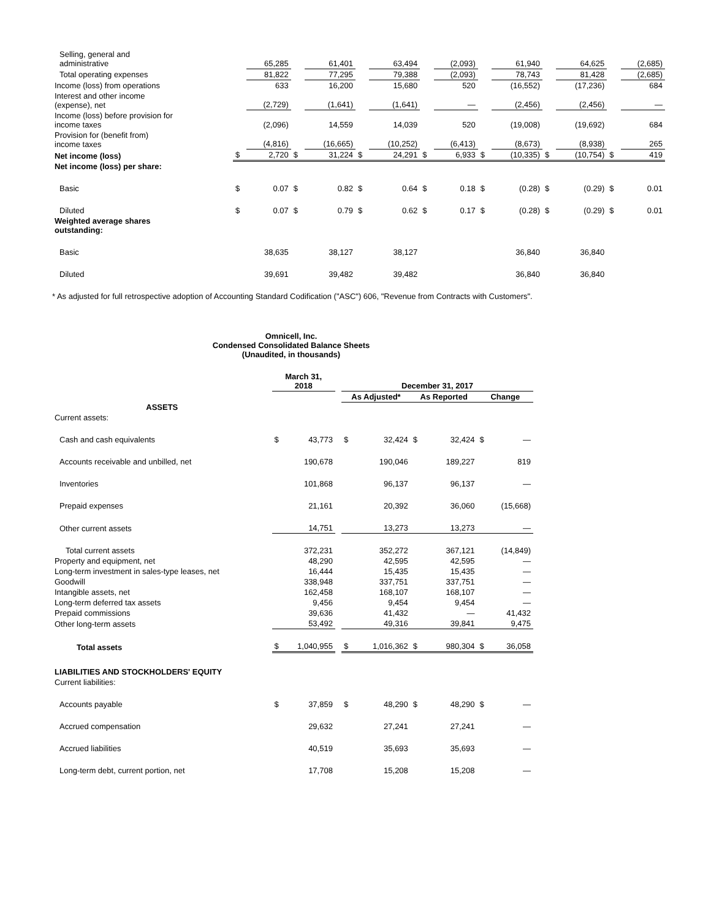| Selling, general and administrative | | 65,285 | | 61,401 | | 63,494 | | (2,093) | | 61,940 | | 64,625 | | (2,685) |
| Total operating expenses | | 81,822 | | 77,295 | | 79,388 | | (2,093) | | 78,743 | | 81,428 | | (2,685) |
| Income (loss) from operations | | 633 | | 16,200 | | 15,680 | | 520 | | (16,552) | | (17,236) | | 684 |
| Interest and other income (expense), net | | (2,729) | | (1,641) | | (1,641) | | — | | (2,456) | | (2,456) | | — |
| Income (loss) before provision for income taxes | | (2,096) | | 14,559 | | 14,039 | | 520 | | (19,008) | | (19,692) | | 684 |
| Provision for (benefit from) income taxes | | (4,816) | | (16,665) | | (10,252) | | (6,413) | | (8,673) | | (8,938) | | 265 |
| Net income (loss) | $ | 2,720 | $ | 31,224 | $ | 24,291 | $ | 6,933 | $ | (10,335) | $ | (10,754) | $ | 419 |
| Net income (loss) per share: | | | | | | | | | | | | | | |
| Basic | $ | 0.07 | $ | 0.82 | $ | 0.64 | $ | 0.18 | $ | (0.28) | $ | (0.29) | $ | 0.01 |
| Diluted | $ | 0.07 | $ | 0.79 | $ | 0.62 | $ | 0.17 | $ | (0.28) | $ | (0.29) | $ | 0.01 |
| Weighted average shares outstanding: | | | | | | | | | | | | | | |
| Basic | | 38,635 | | 38,127 | | 38,127 | | | | 36,840 | | 36,840 | | |
| Diluted | | 39,691 | | 39,482 | | 39,482 | | | | 36,840 | | 36,840 | | |
* As adjusted for full retrospective adoption of Accounting Standard Codification ("ASC") 606, "Revenue from Contracts with Customers".
Omnicell, Inc.
Condensed Consolidated Balance Sheets
(Unaudited, in thousands)
| | March 31, 2018 | | | December 31, 2017 | | | | | |
| --- | --- | --- | --- | --- | --- | --- | --- | --- | --- |
| | | | | As Adjusted* | | As Reported | | Change | |
| ASSETS | | | | | | | | | |
| Current assets: | | | | | | | | | |
| Cash and cash equivalents | $ | 43,773 | | $ | 32,424 | $ | 32,424 | $ | — |
| Accounts receivable and unbilled, net | | 190,678 | | | 190,046 | | 189,227 | | 819 |
| Inventories | | 101,868 | | | 96,137 | | 96,137 | | — |
| Prepaid expenses | | 21,161 | | | 20,392 | | 36,060 | | (15,668) |
| Other current assets | | 14,751 | | | 13,273 | | 13,273 | | — |
| Total current assets | | 372,231 | | | 352,272 | | 367,121 | | (14,849) |
| Property and equipment, net | | 48,290 | | | 42,595 | | 42,595 | | — |
| Long-term investment in sales-type leases, net | | 16,444 | | | 15,435 | | 15,435 | | — |
| Goodwill | | 338,948 | | | 337,751 | | 337,751 | | — |
| Intangible assets, net | | 162,458 | | | 168,107 | | 168,107 | | — |
| Long-term deferred tax assets | | 9,456 | | | 9,454 | | 9,454 | | — |
| Prepaid commissions | | 39,636 | | | 41,432 | | — | | 41,432 |
| Other long-term assets | | 53,492 | | | 49,316 | | 39,841 | | 9,475 |
| Total assets | $ | 1,040,955 | | $ | 1,016,362 | $ | 980,304 | $ | 36,058 |
| LIABILITIES AND STOCKHOLDERS' EQUITY | | | | | | | | | |
| Current liabilities: | | | | | | | | | |
| Accounts payable | $ | 37,859 | | $ | 48,290 | $ | 48,290 | $ | — |
| Accrued compensation | | 29,632 | | | 27,241 | | 27,241 | | — |
| Accrued liabilities | | 40,519 | | | 35,693 | | 35,693 | | — |
| Long-term debt, current portion, net | | 17,708 | | | 15,208 | | 15,208 | | — |